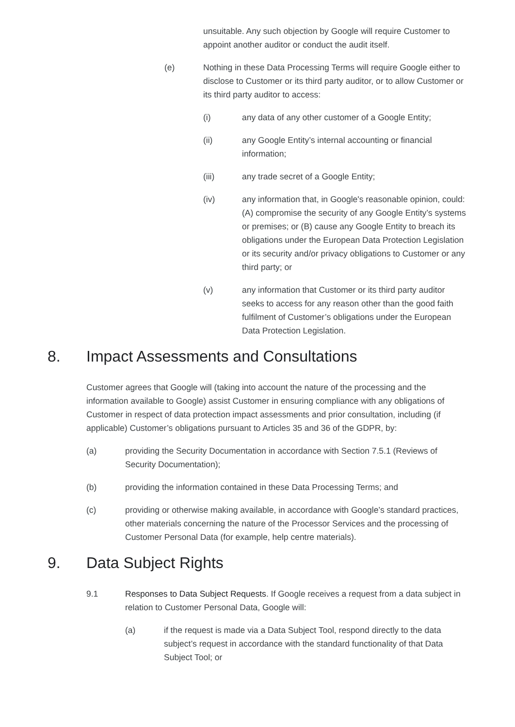unsuitable. Any such objection by Google will require Customer to appoint another auditor or conduct the audit itself.
(e) Nothing in these Data Processing Terms will require Google either to disclose to Customer or its third party auditor, or to allow Customer or its third party auditor to access:
(i) any data of any other customer of a Google Entity;
(ii) any Google Entity’s internal accounting or financial information;
(iii) any trade secret of a Google Entity;
(iv) any information that, in Google's reasonable opinion, could: (A) compromise the security of any Google Entity’s systems or premises; or (B) cause any Google Entity to breach its obligations under the European Data Protection Legislation or its security and/or privacy obligations to Customer or any third party; or
(v) any information that Customer or its third party auditor seeks to access for any reason other than the good faith fulfilment of Customer’s obligations under the European Data Protection Legislation.
8. Impact Assessments and Consultations
Customer agrees that Google will (taking into account the nature of the processing and the information available to Google) assist Customer in ensuring compliance with any obligations of Customer in respect of data protection impact assessments and prior consultation, including (if applicable) Customer’s obligations pursuant to Articles 35 and 36 of the GDPR, by:
(a) providing the Security Documentation in accordance with Section 7.5.1 (Reviews of Security Documentation);
(b) providing the information contained in these Data Processing Terms; and
(c) providing or otherwise making available, in accordance with Google’s standard practices, other materials concerning the nature of the Processor Services and the processing of Customer Personal Data (for example, help centre materials).
9. Data Subject Rights
9.1 Responses to Data Subject Requests. If Google receives a request from a data subject in relation to Customer Personal Data, Google will:
(a) if the request is made via a Data Subject Tool, respond directly to the data subject’s request in accordance with the standard functionality of that Data Subject Tool; or